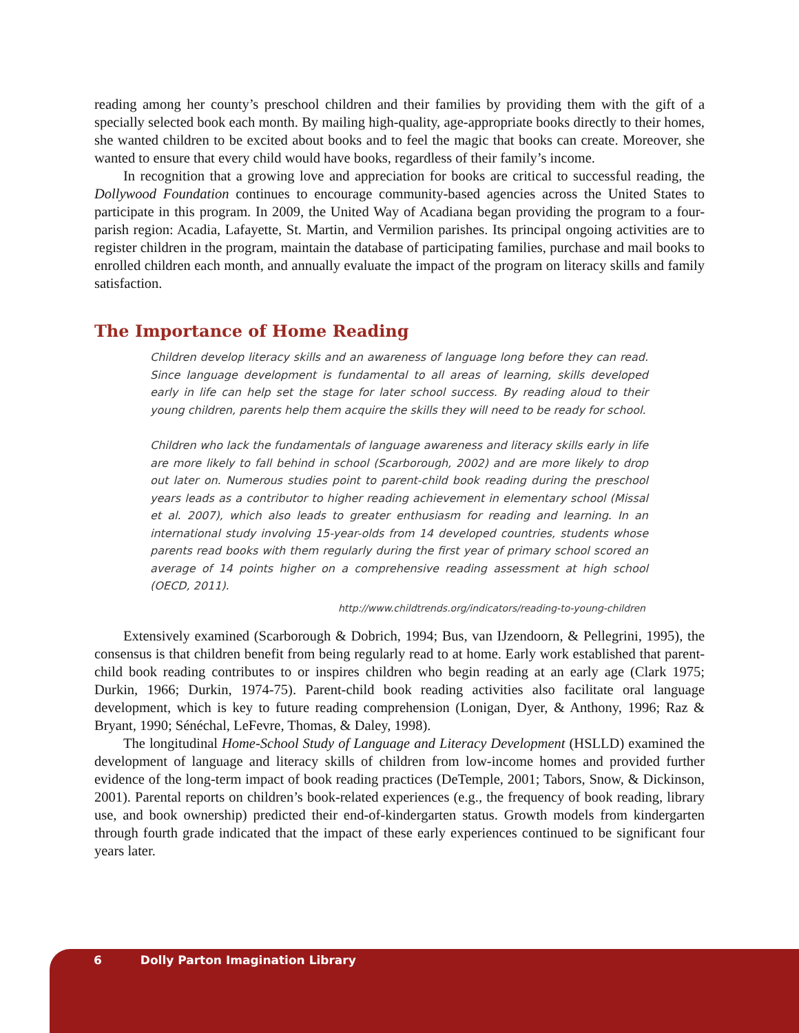reading among her county’s preschool children and their families by providing them with the gift of a specially selected book each month. By mailing high-quality, age-appropriate books directly to their homes, she wanted children to be excited about books and to feel the magic that books can create. Moreover, she wanted to ensure that every child would have books, regardless of their family’s income.
In recognition that a growing love and appreciation for books are critical to successful reading, the Dollywood Foundation continues to encourage community-based agencies across the United States to participate in this program. In 2009, the United Way of Acadiana began providing the program to a four-parish region: Acadia, Lafayette, St. Martin, and Vermilion parishes. Its principal ongoing activities are to register children in the program, maintain the database of participating families, purchase and mail books to enrolled children each month, and annually evaluate the impact of the program on literacy skills and family satisfaction.
The Importance of Home Reading
Children develop literacy skills and an awareness of language long before they can read. Since language development is fundamental to all areas of learning, skills developed early in life can help set the stage for later school success. By reading aloud to their young children, parents help them acquire the skills they will need to be ready for school.
Children who lack the fundamentals of language awareness and literacy skills early in life are more likely to fall behind in school (Scarborough, 2002) and are more likely to drop out later on. Numerous studies point to parent-child book reading during the preschool years leads as a contributor to higher reading achievement in elementary school (Missal et al. 2007), which also leads to greater enthusiasm for reading and learning. In an international study involving 15-year-olds from 14 developed countries, students whose parents read books with them regularly during the first year of primary school scored an average of 14 points higher on a comprehensive reading assessment at high school (OECD, 2011).
http://www.childtrends.org/indicators/reading-to-young-children
Extensively examined (Scarborough & Dobrich, 1994; Bus, van IJzendoorn, & Pellegrini, 1995), the consensus is that children benefit from being regularly read to at home. Early work established that parent-child book reading contributes to or inspires children who begin reading at an early age (Clark 1975; Durkin, 1966; Durkin, 1974-75). Parent-child book reading activities also facilitate oral language development, which is key to future reading comprehension (Lonigan, Dyer, & Anthony, 1996; Raz & Bryant, 1990; Sénéchal, LeFevre, Thomas, & Daley, 1998).
The longitudinal Home-School Study of Language and Literacy Development (HSLLD) examined the development of language and literacy skills of children from low-income homes and provided further evidence of the long-term impact of book reading practices (DeTemple, 2001; Tabors, Snow, & Dickinson, 2001). Parental reports on children’s book-related experiences (e.g., the frequency of book reading, library use, and book ownership) predicted their end-of-kindergarten status. Growth models from kindergarten through fourth grade indicated that the impact of these early experiences continued to be significant four years later.
6 Dolly Parton Imagination Library